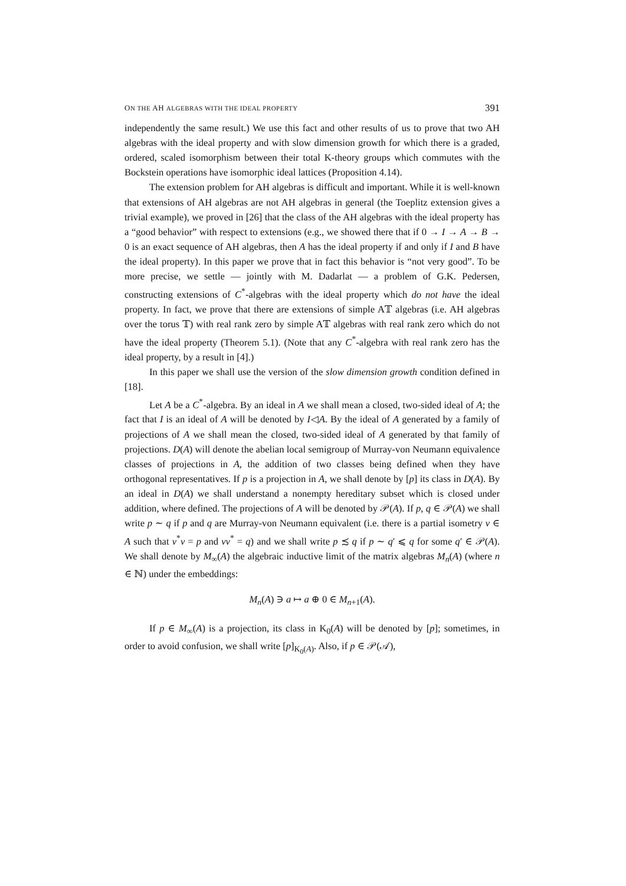ON THE AH ALGEBRAS WITH THE IDEAL PROPERTY 391
independently the same result.) We use this fact and other results of us to prove that two AH algebras with the ideal property and with slow dimension growth for which there is a graded, ordered, scaled isomorphism between their total K-theory groups which commutes with the Bockstein operations have isomorphic ideal lattices (Proposition 4.14).
The extension problem for AH algebras is difficult and important. While it is well-known that extensions of AH algebras are not AH algebras in general (the Toeplitz extension gives a trivial example), we proved in [26] that the class of the AH algebras with the ideal property has a “good behavior” with respect to extensions (e.g., we showed there that if 0 → I → A → B → 0 is an exact sequence of AH algebras, then A has the ideal property if and only if I and B have the ideal property). In this paper we prove that in fact this behavior is “not very good”. To be more precise, we settle — jointly with M. Dadarlat — a problem of G.K. Pedersen, constructing extensions of C<sup>*</sup>-algebras with the ideal property which do not have the ideal property. In fact, we prove that there are extensions of simple A𝕋 algebras (i.e. AH algebras over the torus 𝕋) with real rank zero by simple A𝕋 algebras with real rank zero which do not have the ideal property (Theorem 5.1). (Note that any C<sup>*</sup>-algebra with real rank zero has the ideal property, by a result in [4].)
In this paper we shall use the version of the slow dimension growth condition defined in [18].
Let A be a C<sup>*</sup>-algebra. By an ideal in A we shall mean a closed, two-sided ideal of A; the fact that I is an ideal of A will be denoted by I◁A. By the ideal of A generated by a family of projections of A we shall mean the closed, two-sided ideal of A generated by that family of projections. D(A) will denote the abelian local semigroup of Murray-von Neumann equivalence classes of projections in A, the addition of two classes being defined when they have orthogonal representatives. If p is a projection in A, we shall denote by [p] its class in D(A). By an ideal in D(A) we shall understand a nonempty hereditary subset which is closed under addition, where defined. The projections of A will be denoted by 𝒫(A). If p, q ∈ 𝒫(A) we shall write p ∼ q if p and q are Murray-von Neumann equivalent (i.e. there is a partial isometry v ∈ A such that v<sup>*</sup>v = p and vv<sup>*</sup> = q) and we shall write p ≾ q if p ∼ q′ ⩽ q for some q′ ∈ 𝒫(A). We shall denote by M<sub>∞</sub>(A) the algebraic inductive limit of the matrix algebras M<sub>n</sub>(A) (where n ∈ ℕ) under the embeddings:
M<sub>n</sub>(A) ∋ a ↦ a ⊕ 0 ∈ M<sub>n+1</sub>(A).
If p ∈ M<sub>∞</sub>(A) is a projection, its class in K<sub>0</sub>(A) will be denoted by [p]; sometimes, in order to avoid confusion, we shall write [p]<sub>K<sub>0</sub>(A)</sub>. Also, if p ∈ 𝒫(𝒜),